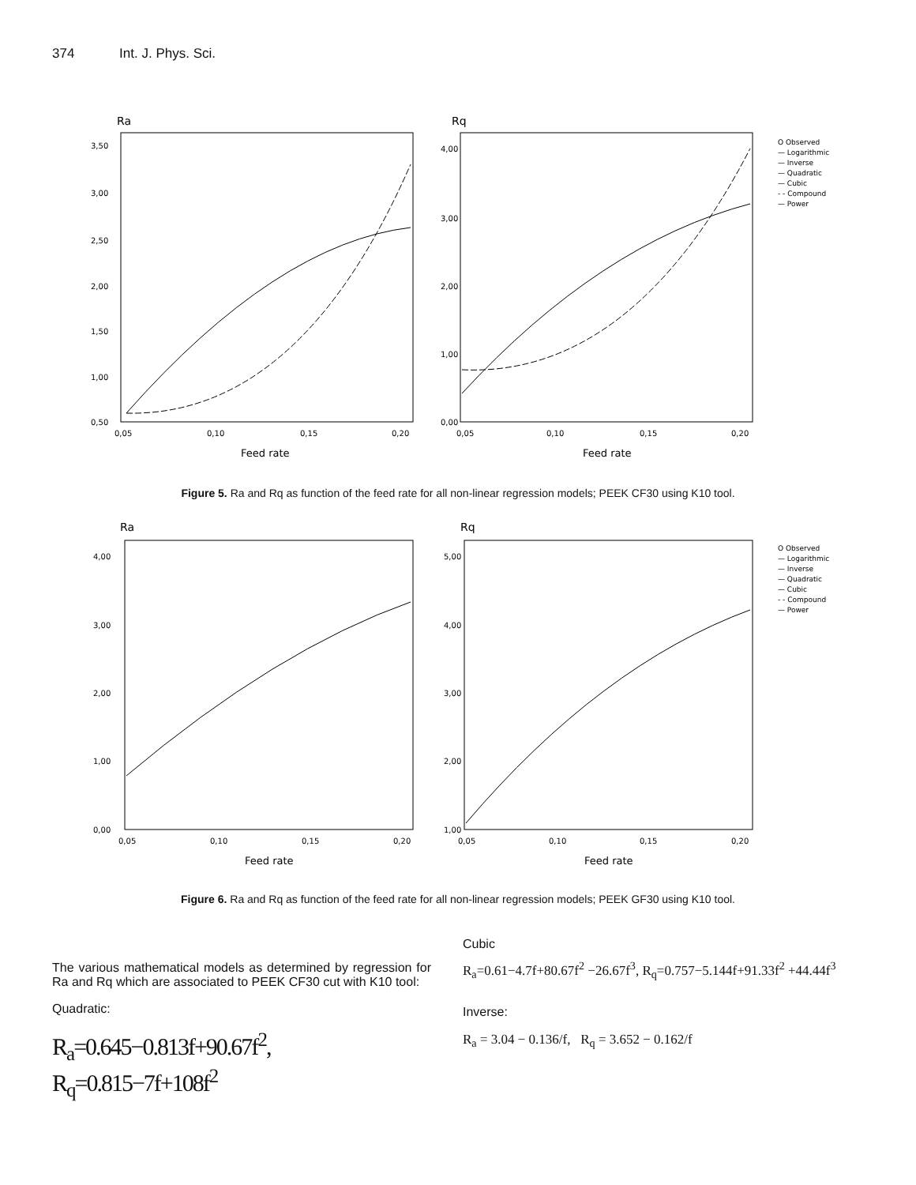374 Int. J. Phys. Sci.
Ra
3,50
3,00
2,50
2,00
1,50
1,00
0,50
0,05
0,10
0,15
0,20
Feed rate
Rq
4,00
3,00
2,00
1,00
0,00
0,05
0,10
0,15
0,20
Feed rate
O Observed
— Logarithmic
— Inverse
— Quadratic
— Cubic
- - Compound
— Power
Figure 5. Ra and Rq as function of the feed rate for all non-linear regression models; PEEK CF30 using K10 tool.
Ra
4,00
3,00
2,00
1,00
0,00
0,05
0,10
0,15
0,20
Feed rate
Rq
5,00
4,00
3,00
2,00
1,00
0,05
0,10
0,15
0,20
Feed rate
O Observed
— Logarithmic
— Inverse
— Quadratic
— Cubic
- - Compound
— Power
Figure 6. Ra and Rq as function of the feed rate for all non-linear regression models; PEEK GF30 using K10 tool.
The various mathematical models as determined by regression for Ra and Rq which are associated to PEEK CF30 cut with K10 tool:
Quadratic:
R<sub>a</sub>=0.645−0.813f+90.67f<sup>2</sup>, R<sub>q</sub>=0.815−7f+108f<sup>2</sup>
Cubic
R<sub>a</sub>=0.61−4.7f+80.67f<sup>2</sup> −26.67f<sup>3</sup>, R<sub>q</sub>=0.757−5.144f+91.33f<sup>2</sup> +44.44f<sup>3</sup>
Inverse:
R<sub>a</sub> = 3.04 − 0.136/f, R<sub>q</sub> = 3.652 − 0.162/f